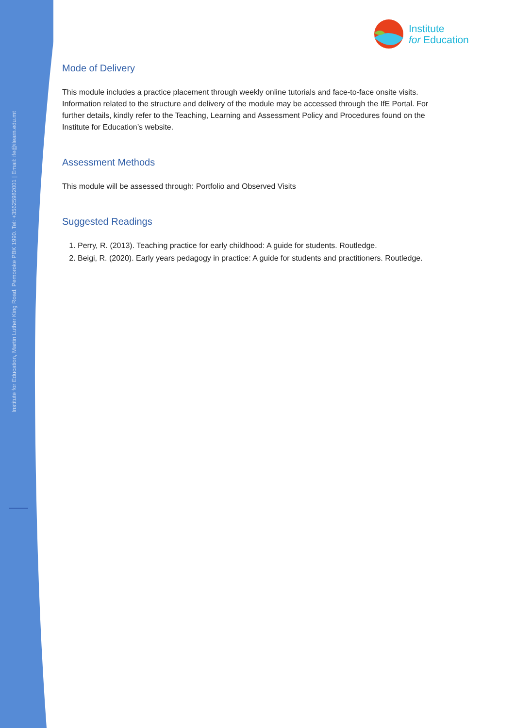Institute for Education, Martin Luther King Road, Pembroke PBK 1990. Tel: +35625982001 | Email: ife@ilearn.edu.mt
Institute
for Education
Mode of Delivery
This module includes a practice placement through weekly online tutorials and face-to-face onsite visits. Information related to the structure and delivery of the module may be accessed through the IfE Portal. For further details, kindly refer to the Teaching, Learning and Assessment Policy and Procedures found on the Institute for Education’s website.
Assessment Methods
This module will be assessed through: Portfolio and Observed Visits
Suggested Readings
1. Perry, R. (2013). Teaching practice for early childhood: A guide for students. Routledge.
2. Beigi, R. (2020). Early years pedagogy in practice: A guide for students and practitioners. Routledge.